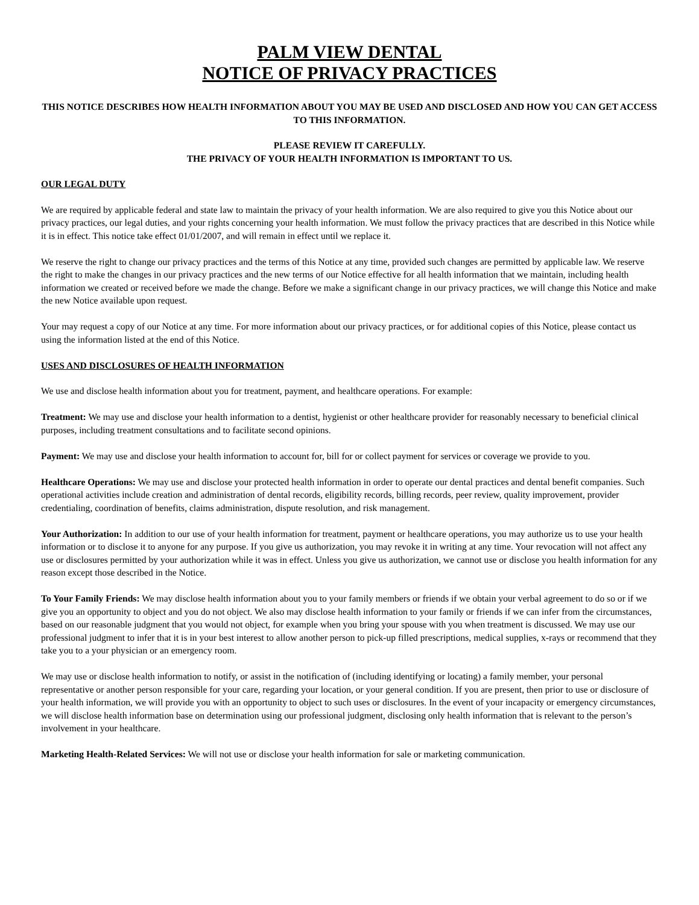PALM VIEW DENTAL
NOTICE OF PRIVACY PRACTICES
THIS NOTICE DESCRIBES HOW HEALTH INFORMATION ABOUT YOU MAY BE USED AND DISCLOSED AND HOW YOU CAN GET ACCESS TO THIS INFORMATION.
PLEASE REVIEW IT CAREFULLY.
THE PRIVACY OF YOUR HEALTH INFORMATION IS IMPORTANT TO US.
OUR LEGAL DUTY
We are required by applicable federal and state law to maintain the privacy of your health information. We are also required to give you this Notice about our privacy practices, our legal duties, and your rights concerning your health information. We must follow the privacy practices that are described in this Notice while it is in effect. This notice take effect 01/01/2007, and will remain in effect until we replace it.
We reserve the right to change our privacy practices and the terms of this Notice at any time, provided such changes are permitted by applicable law. We reserve the right to make the changes in our privacy practices and the new terms of our Notice effective for all health information that we maintain, including health information we created or received before we made the change. Before we make a significant change in our privacy practices, we will change this Notice and make the new Notice available upon request.
Your may request a copy of our Notice at any time. For more information about our privacy practices, or for additional copies of this Notice, please contact us using the information listed at the end of this Notice.
USES AND DISCLOSURES OF HEALTH INFORMATION
We use and disclose health information about you for treatment, payment, and healthcare operations. For example:
Treatment: We may use and disclose your health information to a dentist, hygienist or other healthcare provider for reasonably necessary to beneficial clinical purposes, including treatment consultations and to facilitate second opinions.
Payment: We may use and disclose your health information to account for, bill for or collect payment for services or coverage we provide to you.
Healthcare Operations: We may use and disclose your protected health information in order to operate our dental practices and dental benefit companies. Such operational activities include creation and administration of dental records, eligibility records, billing records, peer review, quality improvement, provider credentialing, coordination of benefits, claims administration, dispute resolution, and risk management.
Your Authorization: In addition to our use of your health information for treatment, payment or healthcare operations, you may authorize us to use your health information or to disclose it to anyone for any purpose. If you give us authorization, you may revoke it in writing at any time. Your revocation will not affect any use or disclosures permitted by your authorization while it was in effect. Unless you give us authorization, we cannot use or disclose you health information for any reason except those described in the Notice.
To Your Family Friends: We may disclose health information about you to your family members or friends if we obtain your verbal agreement to do so or if we give you an opportunity to object and you do not object. We also may disclose health information to your family or friends if we can infer from the circumstances, based on our reasonable judgment that you would not object, for example when you bring your spouse with you when treatment is discussed. We may use our professional judgment to infer that it is in your best interest to allow another person to pick-up filled prescriptions, medical supplies, x-rays or recommend that they take you to a your physician or an emergency room.
We may use or disclose health information to notify, or assist in the notification of (including identifying or locating) a family member, your personal representative or another person responsible for your care, regarding your location, or your general condition. If you are present, then prior to use or disclosure of your health information, we will provide you with an opportunity to object to such uses or disclosures. In the event of your incapacity or emergency circumstances, we will disclose health information base on determination using our professional judgment, disclosing only health information that is relevant to the person’s involvement in your healthcare.
Marketing Health-Related Services: We will not use or disclose your health information for sale or marketing communication.